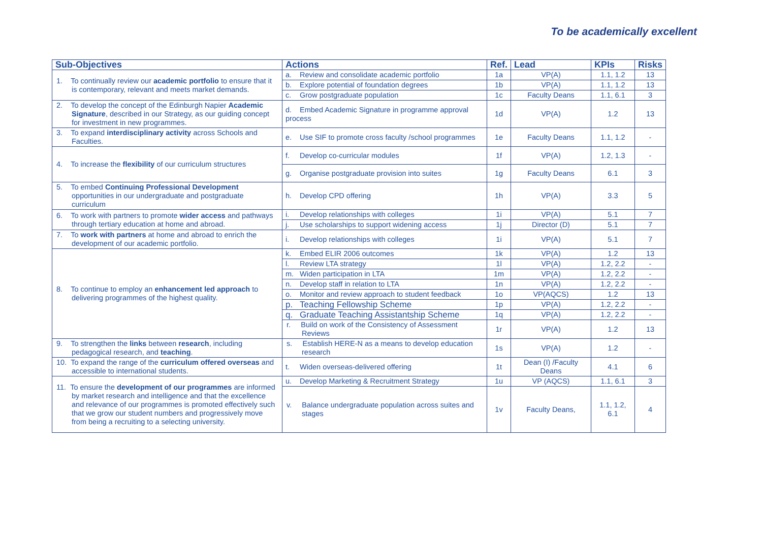To be academically excellent
| Sub-Objectives | Actions | Ref. | Lead | KPIs | Risks |
| --- | --- | --- | --- | --- | --- |
| 1. To continually review our academic portfolio to ensure that it is contemporary, relevant and meets market demands. | a. Review and consolidate academic portfolio | 1a | VP(A) | 1.1, 1.2 | 13 |
| | b. Explore potential of foundation degrees | 1b | VP(A) | 1.1, 1.2 | 13 |
| | c. Grow postgraduate population | 1c | Faculty Deans | 1.1, 6.1 | 3 |
| 2. To develop the concept of the Edinburgh Napier Academic Signature , described in our Strategy, as our guiding concept for investment in new programmes. | d. Embed Academic Signature in programme approval process | 1d | VP(A) | 1.2 | 13 |
| 3. To expand interdisciplinary activity across Schools and Faculties. | e. Use SIF to promote cross faculty /school programmes | 1e | Faculty Deans | 1.1, 1.2 | - |
| 4. To increase the flexibility of our curriculum structures | f. Develop co-curricular modules | 1f | VP(A) | 1.2, 1.3 | - |
| | g. Organise postgraduate provision into suites | 1g | Faculty Deans | 6.1 | 3 |
| 5. To embed Continuing Professional Development opportunities in our undergraduate and postgraduate curriculum | h. Develop CPD offering | 1h | VP(A) | 3.3 | 5 |
| 6. To work with partners to promote wider access and pathways through tertiary education at home and abroad. | i. Develop relationships with colleges | 1i | VP(A) | 5.1 | 7 |
| | j. Use scholarships to support widening access | 1j | Director (D) | 5.1 | 7 |
| 7. To work with partners at home and abroad to enrich the development of our academic portfolio. | i. Develop relationships with colleges | 1i | VP(A) | 5.1 | 7 |
| 8. To continue to employ an enhancement led approach to delivering programmes of the highest quality. | k. Embed ELIR 2006 outcomes | 1k | VP(A) | 1.2 | 13 |
| | l. Review LTA strategy | 1l | VP(A) | 1.2, 2.2 | - |
| | m. Widen participation in LTA | 1m | VP(A) | 1.2, 2.2 | - |
| | n. Develop staff in relation to LTA | 1n | VP(A) | 1.2, 2.2 | - |
| | o. Monitor and review approach to student feedback | 1o | VP(AQCS) | 1.2 | 13 |
| | p. Teaching Fellowship Scheme | 1p | VP(A) | 1.2, 2.2 | - |
| | q. Graduate Teaching Assistantship Scheme | 1q | VP(A) | 1.2, 2.2 | - |
| | r. Build on work of the Consistency of Assessment Reviews | 1r | VP(A) | 1.2 | 13 |
| 9. To strengthen the links between research , including pedagogical research, and teaching . | s. Establish HERE-N as a means to develop education research | 1s | VP(A) | 1.2 | - |
| 10. To expand the range of the curriculum offered overseas and accessible to international students. | t. Widen overseas-delivered offering | 1t | Dean (I) /Faculty Deans | 4.1 | 6 |
| 11. To ensure the development of our programmes are informed by market research and intelligence and that the excellence and relevance of our programmes is promoted effectively such that we grow our student numbers and progressively move from being a recruiting to a selecting university. | u. Develop Marketing & Recruitment Strategy | 1u | VP (AQCS) | 1.1, 6.1 | 3 |
| | v. Balance undergraduate population across suites and stages | 1v | Faculty Deans, | 1.1, 1.2, 6.1 | 4 |